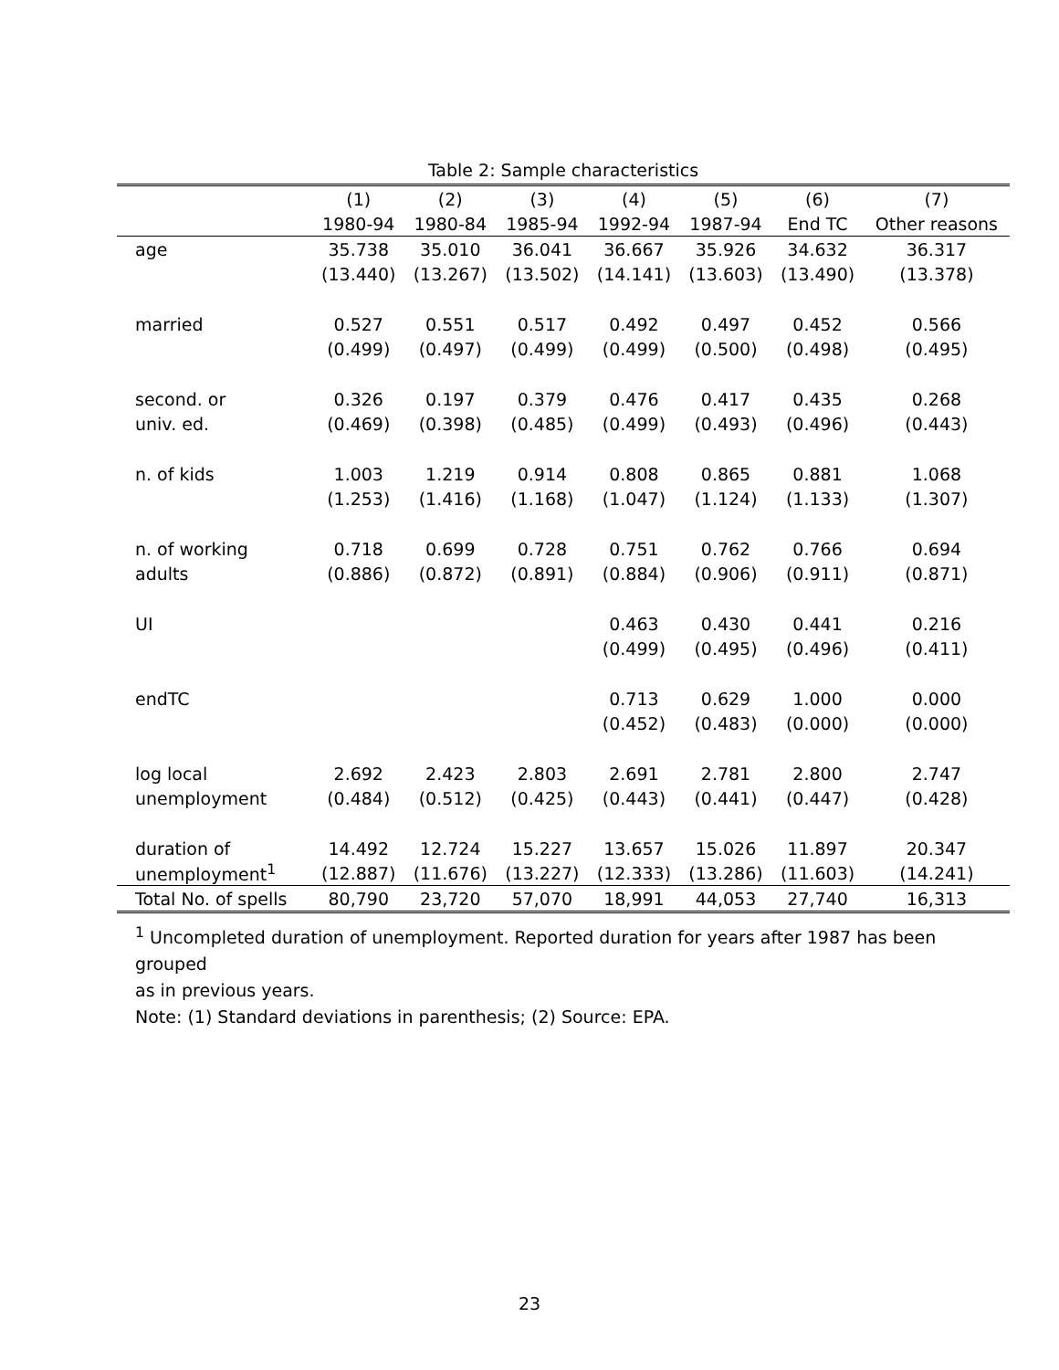Table 2: Sample characteristics
| | (1) | (2) | (3) | (4) | (5) | (6) | (7) |
| --- | --- | --- | --- | --- | --- | --- | --- |
| | 1980-94 | 1980-84 | 1985-94 | 1992-94 | 1987-94 | End TC | Other reasons |
| age | 35.738 | 35.010 | 36.041 | 36.667 | 35.926 | 34.632 | 36.317 |
| | (13.440) | (13.267) | (13.502) | (14.141) | (13.603) | (13.490) | (13.378) |
| married | 0.527 | 0.551 | 0.517 | 0.492 | 0.497 | 0.452 | 0.566 |
| | (0.499) | (0.497) | (0.499) | (0.499) | (0.500) | (0.498) | (0.495) |
| second. or | 0.326 | 0.197 | 0.379 | 0.476 | 0.417 | 0.435 | 0.268 |
| univ. ed. | (0.469) | (0.398) | (0.485) | (0.499) | (0.493) | (0.496) | (0.443) |
| n. of kids | 1.003 | 1.219 | 0.914 | 0.808 | 0.865 | 0.881 | 1.068 |
| | (1.253) | (1.416) | (1.168) | (1.047) | (1.124) | (1.133) | (1.307) |
| n. of working | 0.718 | 0.699 | 0.728 | 0.751 | 0.762 | 0.766 | 0.694 |
| adults | (0.886) | (0.872) | (0.891) | (0.884) | (0.906) | (0.911) | (0.871) |
| UI | | | | 0.463 | 0.430 | 0.441 | 0.216 |
| | | | | (0.499) | (0.495) | (0.496) | (0.411) |
| endTC | | | | 0.713 | 0.629 | 1.000 | 0.000 |
| | | | | (0.452) | (0.483) | (0.000) | (0.000) |
| log local | 2.692 | 2.423 | 2.803 | 2.691 | 2.781 | 2.800 | 2.747 |
| unemployment | (0.484) | (0.512) | (0.425) | (0.443) | (0.441) | (0.447) | (0.428) |
| duration of | 14.492 | 12.724 | 15.227 | 13.657 | 15.026 | 11.897 | 20.347 |
| unemployment<sup>1</sup> | (12.887) | (11.676) | (13.227) | (12.333) | (13.286) | (11.603) | (14.241) |
| Total No. of spells | 80,790 | 23,720 | 57,070 | 18,991 | 44,053 | 27,740 | 16,313 |
<sup>1</sup> Uncompleted duration of unemployment. Reported duration for years after 1987 has been grouped
as in previous years.
Note: (1) Standard deviations in parenthesis; (2) Source: EPA.
23